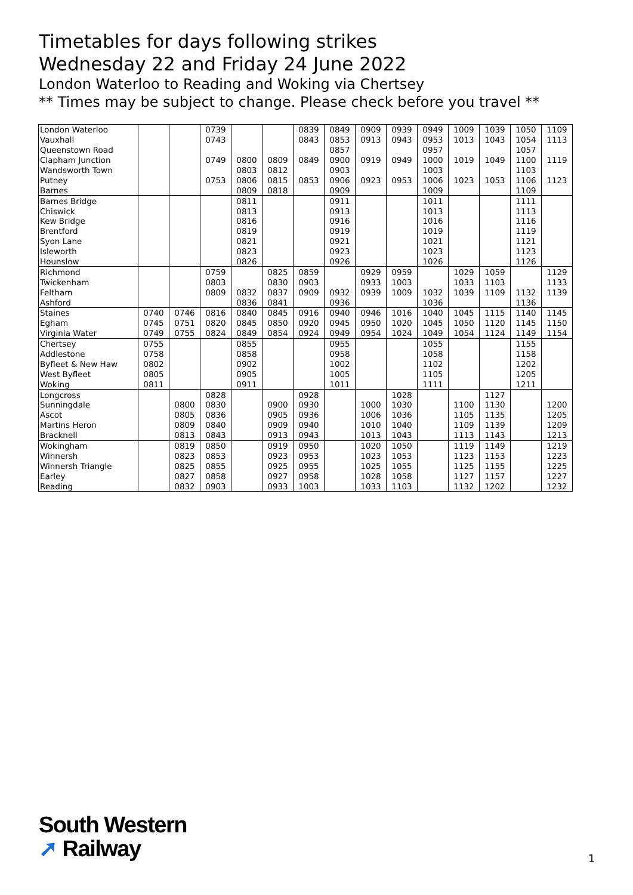Timetables for days following strikes
Wednesday 22 and Friday 24 June 2022
London Waterloo to Reading and Woking via Chertsey
** Times may be subject to change. Please check before you travel **
| London Waterloo | | | 0739 | | | 0839 | 0849 | 0909 | 0939 | 0949 | 1009 | 1039 | 1050 | 1109 |
| Vauxhall | | | 0743 | | | 0843 | 0853 | 0913 | 0943 | 0953 | 1013 | 1043 | 1054 | 1113 |
| Queenstown Road | | | | | | | 0857 | | | 0957 | | | 1057 | |
| Clapham Junction | | | 0749 | 0800 | 0809 | 0849 | 0900 | 0919 | 0949 | 1000 | 1019 | 1049 | 1100 | 1119 |
| Wandsworth Town | | | | 0803 | 0812 | | 0903 | | | 1003 | | | 1103 | |
| Putney | | | 0753 | 0806 | 0815 | 0853 | 0906 | 0923 | 0953 | 1006 | 1023 | 1053 | 1106 | 1123 |
| Barnes | | | | 0809 | 0818 | | 0909 | | | 1009 | | | 1109 | |
| Barnes Bridge | | | | 0811 | | | 0911 | | | 1011 | | | 1111 | |
| Chiswick | | | | 0813 | | | 0913 | | | 1013 | | | 1113 | |
| Kew Bridge | | | | 0816 | | | 0916 | | | 1016 | | | 1116 | |
| Brentford | | | | 0819 | | | 0919 | | | 1019 | | | 1119 | |
| Syon Lane | | | | 0821 | | | 0921 | | | 1021 | | | 1121 | |
| Isleworth | | | | 0823 | | | 0923 | | | 1023 | | | 1123 | |
| Hounslow | | | | 0826 | | | 0926 | | | 1026 | | | 1126 | |
| Richmond | | | 0759 | | 0825 | 0859 | | 0929 | 0959 | | 1029 | 1059 | | 1129 |
| Twickenham | | | 0803 | | 0830 | 0903 | | 0933 | 1003 | | 1033 | 1103 | | 1133 |
| Feltham | | | 0809 | 0832 | 0837 | 0909 | 0932 | 0939 | 1009 | 1032 | 1039 | 1109 | 1132 | 1139 |
| Ashford | | | | 0836 | 0841 | | 0936 | | | 1036 | | | 1136 | |
| Staines | 0740 | 0746 | 0816 | 0840 | 0845 | 0916 | 0940 | 0946 | 1016 | 1040 | 1045 | 1115 | 1140 | 1145 |
| Egham | 0745 | 0751 | 0820 | 0845 | 0850 | 0920 | 0945 | 0950 | 1020 | 1045 | 1050 | 1120 | 1145 | 1150 |
| Virginia Water | 0749 | 0755 | 0824 | 0849 | 0854 | 0924 | 0949 | 0954 | 1024 | 1049 | 1054 | 1124 | 1149 | 1154 |
| Chertsey | 0755 | | | 0855 | | | 0955 | | | 1055 | | | 1155 | |
| Addlestone | 0758 | | | 0858 | | | 0958 | | | 1058 | | | 1158 | |
| Byfleet & New Haw | 0802 | | | 0902 | | | 1002 | | | 1102 | | | 1202 | |
| West Byfleet | 0805 | | | 0905 | | | 1005 | | | 1105 | | | 1205 | |
| Woking | 0811 | | | 0911 | | | 1011 | | | 1111 | | | 1211 | |
| Longcross | | | 0828 | | | 0928 | | | 1028 | | | 1127 | | |
| Sunningdale | | 0800 | 0830 | | 0900 | 0930 | | 1000 | 1030 | | 1100 | 1130 | | 1200 |
| Ascot | | 0805 | 0836 | | 0905 | 0936 | | 1006 | 1036 | | 1105 | 1135 | | 1205 |
| Martins Heron | | 0809 | 0840 | | 0909 | 0940 | | 1010 | 1040 | | 1109 | 1139 | | 1209 |
| Bracknell | | 0813 | 0843 | | 0913 | 0943 | | 1013 | 1043 | | 1113 | 1143 | | 1213 |
| Wokingham | | 0819 | 0850 | | 0919 | 0950 | | 1020 | 1050 | | 1119 | 1149 | | 1219 |
| Winnersh | | 0823 | 0853 | | 0923 | 0953 | | 1023 | 1053 | | 1123 | 1153 | | 1223 |
| Winnersh Triangle | | 0825 | 0855 | | 0925 | 0955 | | 1025 | 1055 | | 1125 | 1155 | | 1225 |
| Earley | | 0827 | 0858 | | 0927 | 0958 | | 1028 | 1058 | | 1127 | 1157 | | 1227 |
| Reading | | 0832 | 0903 | | 0933 | 1003 | | 1033 | 1103 | | 1132 | 1202 | | 1232 |
South Western
➚ Railway
1